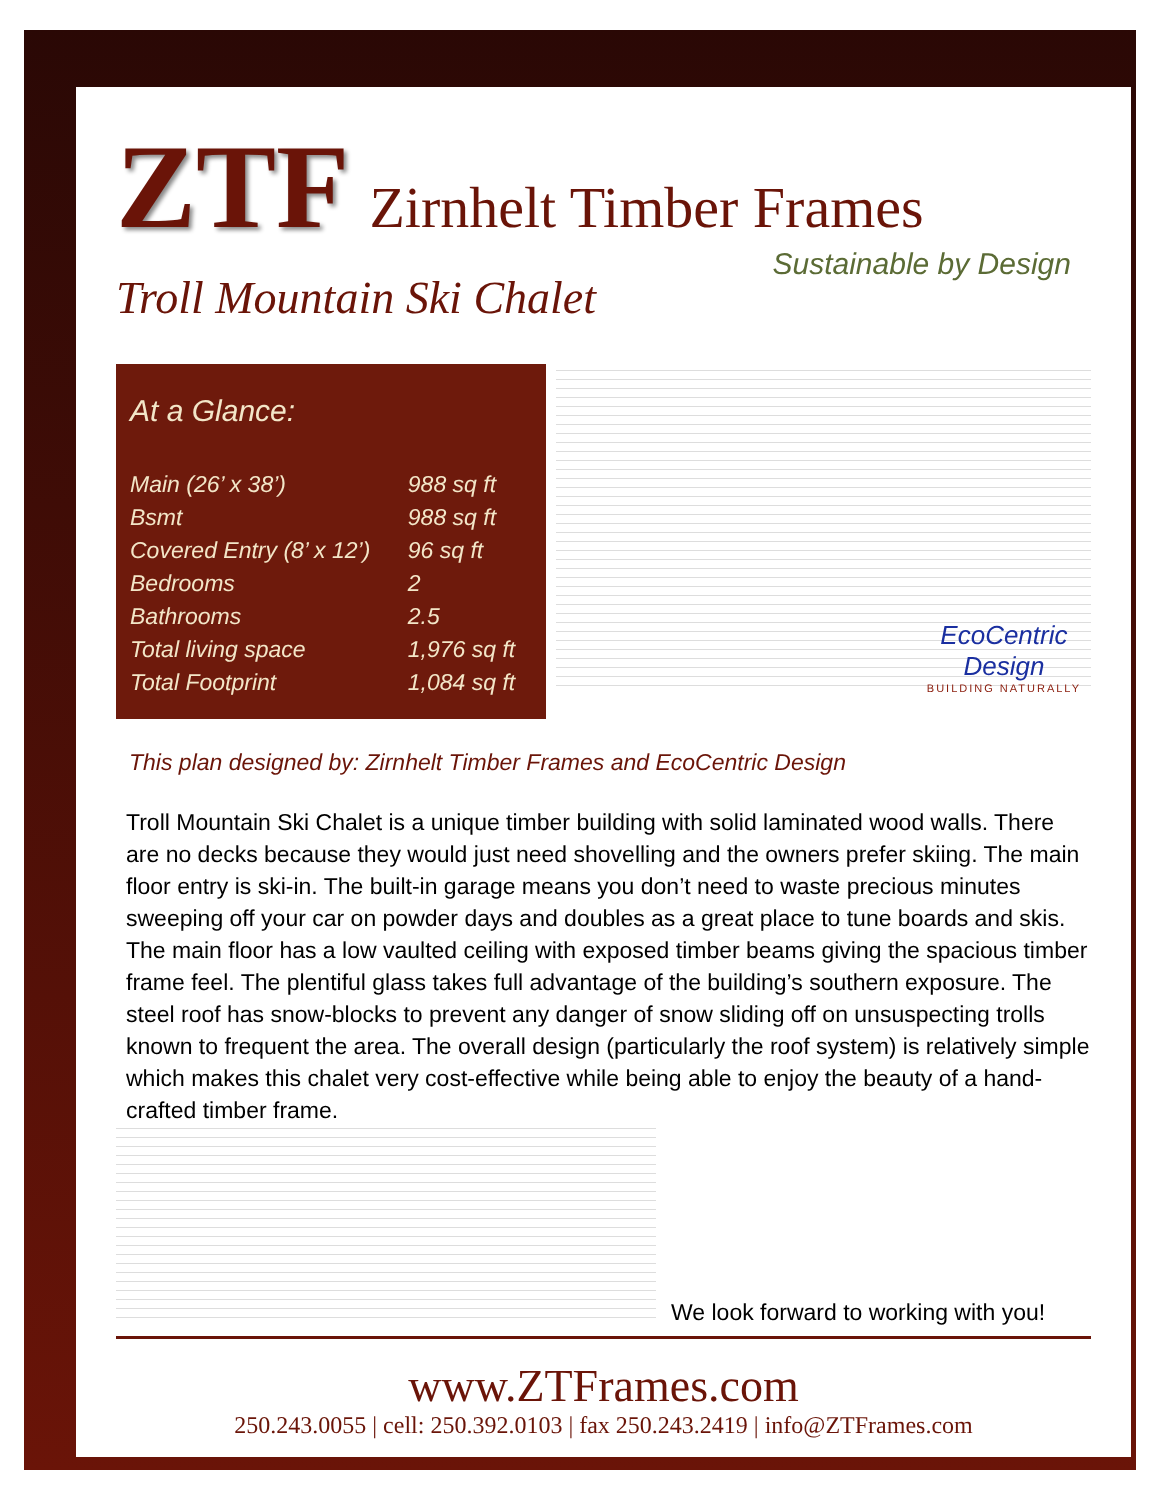ZTF Zirnhelt Timber Frames
Sustainable by Design
Troll Mountain Ski Chalet
At a Glance:
| Main (26’ x 38’) | 988 sq ft |
| Bsmt | 988 sq ft |
| Covered Entry (8’ x 12’) | 96 sq ft |
| Bedrooms | 2 |
| Bathrooms | 2.5 |
| Total living space | 1,976 sq ft |
| Total Footprint | 1,084 sq ft |
EcoCentric
Design
BUILDING NATURALLY
This plan designed by: Zirnhelt Timber Frames and EcoCentric Design
Troll Mountain Ski Chalet is a unique timber building with solid laminated wood walls. There are no decks because they would just need shovelling and the owners prefer skiing. The main floor entry is ski-in. The built-in garage means you don’t need to waste precious minutes sweeping off your car on powder days and doubles as a great place to tune boards and skis. The main floor has a low vaulted ceiling with exposed timber beams giving the spacious timber frame feel. The plentiful glass takes full advantage of the building’s southern exposure. The steel roof has snow-blocks to prevent any danger of snow sliding off on unsuspecting trolls known to frequent the area. The overall design (particularly the roof system) is relatively simple which makes this chalet very cost-effective while being able to enjoy the beauty of a hand-crafted timber frame.
We look forward to working with you!
www.ZTFrames.com
250.243.0055 | cell: 250.392.0103 | fax 250.243.2419 | info@ZTFrames.com